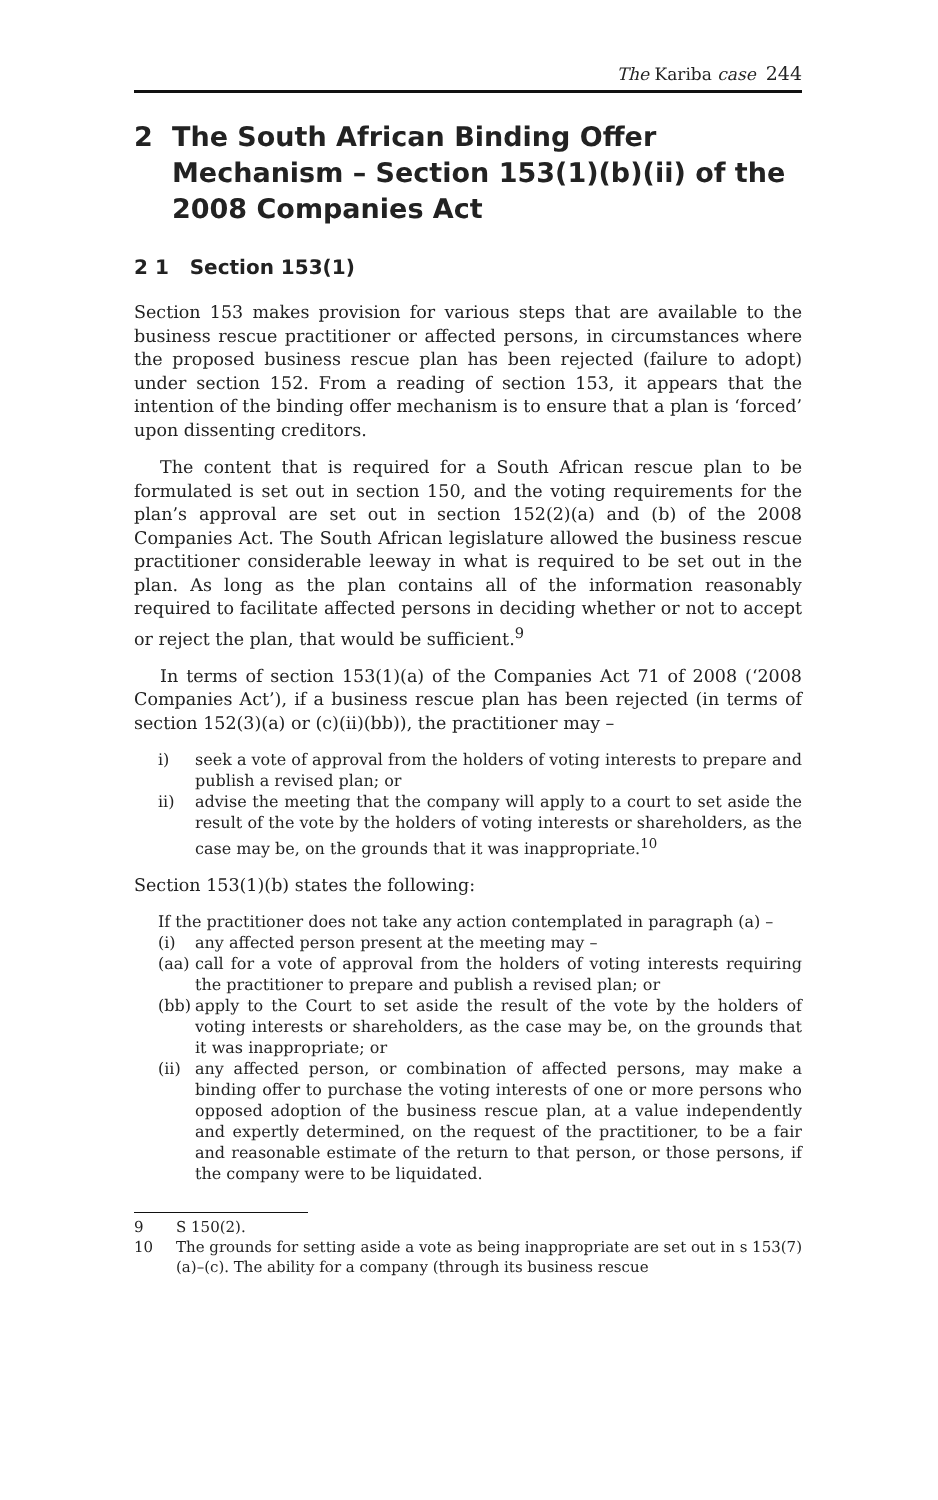The Kariba case 244
2 The South African Binding Offer Mechanism – Section 153(1)(b)(ii) of the 2008 Companies Act
2 1 Section 153(1)
Section 153 makes provision for various steps that are available to the business rescue practitioner or affected persons, in circumstances where the proposed business rescue plan has been rejected (failure to adopt) under section 152. From a reading of section 153, it appears that the intention of the binding offer mechanism is to ensure that a plan is ‘forced’ upon dissenting creditors.
The content that is required for a South African rescue plan to be formulated is set out in section 150, and the voting requirements for the plan’s approval are set out in section 152(2)(a) and (b) of the 2008 Companies Act. The South African legislature allowed the business rescue practitioner considerable leeway in what is required to be set out in the plan. As long as the plan contains all of the information reasonably required to facilitate affected persons in deciding whether or not to accept or reject the plan, that would be sufficient.<sup>9</sup>
In terms of section 153(1)(a) of the Companies Act 71 of 2008 (‘2008 Companies Act’), if a business rescue plan has been rejected (in terms of section 152(3)(a) or (c)(ii)(bb)), the practitioner may –
i) seek a vote of approval from the holders of voting interests to prepare and publish a revised plan; or
ii) advise the meeting that the company will apply to a court to set aside the result of the vote by the holders of voting interests or shareholders, as the case may be, on the grounds that it was inappropriate.<sup>10</sup>
Section 153(1)(b) states the following:
If the practitioner does not take any action contemplated in paragraph (a) –
(i) any affected person present at the meeting may –
(aa) call for a vote of approval from the holders of voting interests requiring the practitioner to prepare and publish a revised plan; or
(bb) apply to the Court to set aside the result of the vote by the holders of voting interests or shareholders, as the case may be, on the grounds that it was inappropriate; or
(ii) any affected person, or combination of affected persons, may make a binding offer to purchase the voting interests of one or more persons who opposed adoption of the business rescue plan, at a value independently and expertly determined, on the request of the practitioner, to be a fair and reasonable estimate of the return to that person, or those persons, if the company were to be liquidated.
9 S 150(2).
10 The grounds for setting aside a vote as being inappropriate are set out in s 153(7)(a)–(c). The ability for a company (through its business rescue